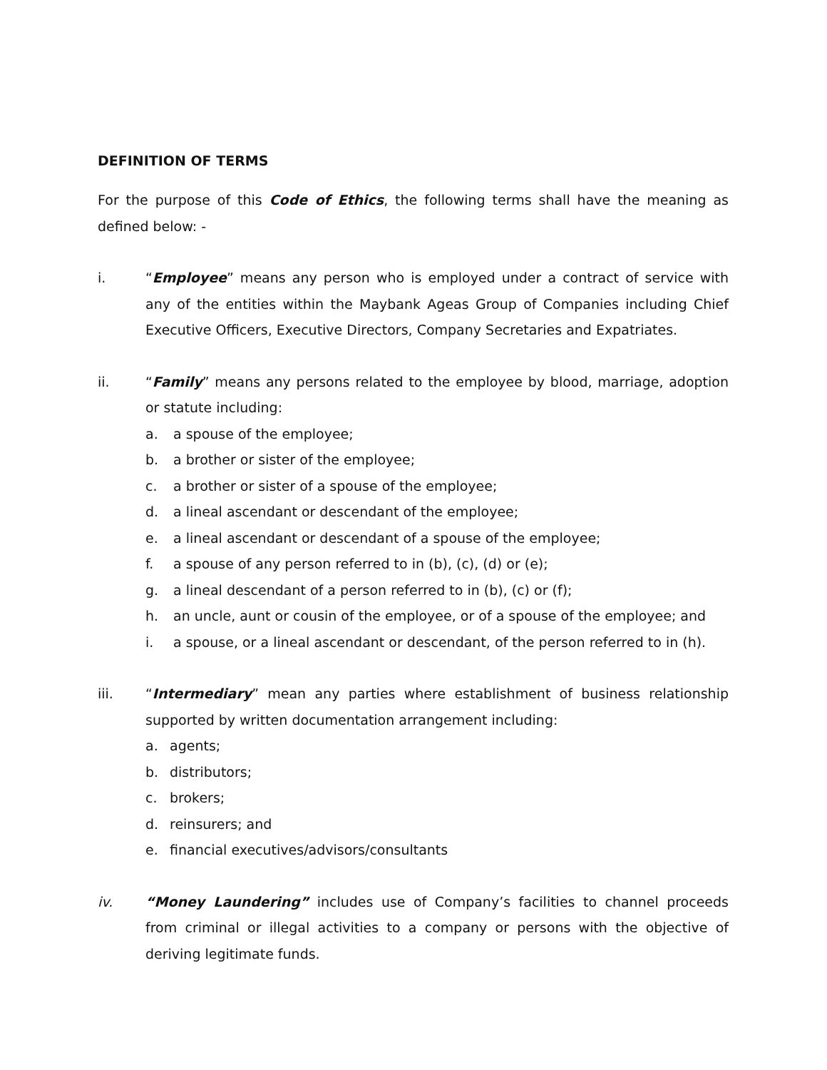DEFINITION OF TERMS
For the purpose of this Code of Ethics, the following terms shall have the meaning as defined below: -
i. “Employee” means any person who is employed under a contract of service with any of the entities within the Maybank Ageas Group of Companies including Chief Executive Officers, Executive Directors, Company Secretaries and Expatriates.
ii. “Family” means any persons related to the employee by blood, marriage, adoption or statute including:
a. a spouse of the employee;
b. a brother or sister of the employee;
c. a brother or sister of a spouse of the employee;
d. a lineal ascendant or descendant of the employee;
e. a lineal ascendant or descendant of a spouse of the employee;
f. a spouse of any person referred to in (b), (c), (d) or (e);
g. a lineal descendant of a person referred to in (b), (c) or (f);
h. an uncle, aunt or cousin of the employee, or of a spouse of the employee; and
i. a spouse, or a lineal ascendant or descendant, of the person referred to in (h).
iii. “Intermediary” mean any parties where establishment of business relationship supported by written documentation arrangement including:
a. agents;
b. distributors;
c. brokers;
d. reinsurers; and
e. financial executives/advisors/consultants
iv. “Money Laundering” includes use of Company’s facilities to channel proceeds from criminal or illegal activities to a company or persons with the objective of deriving legitimate funds.